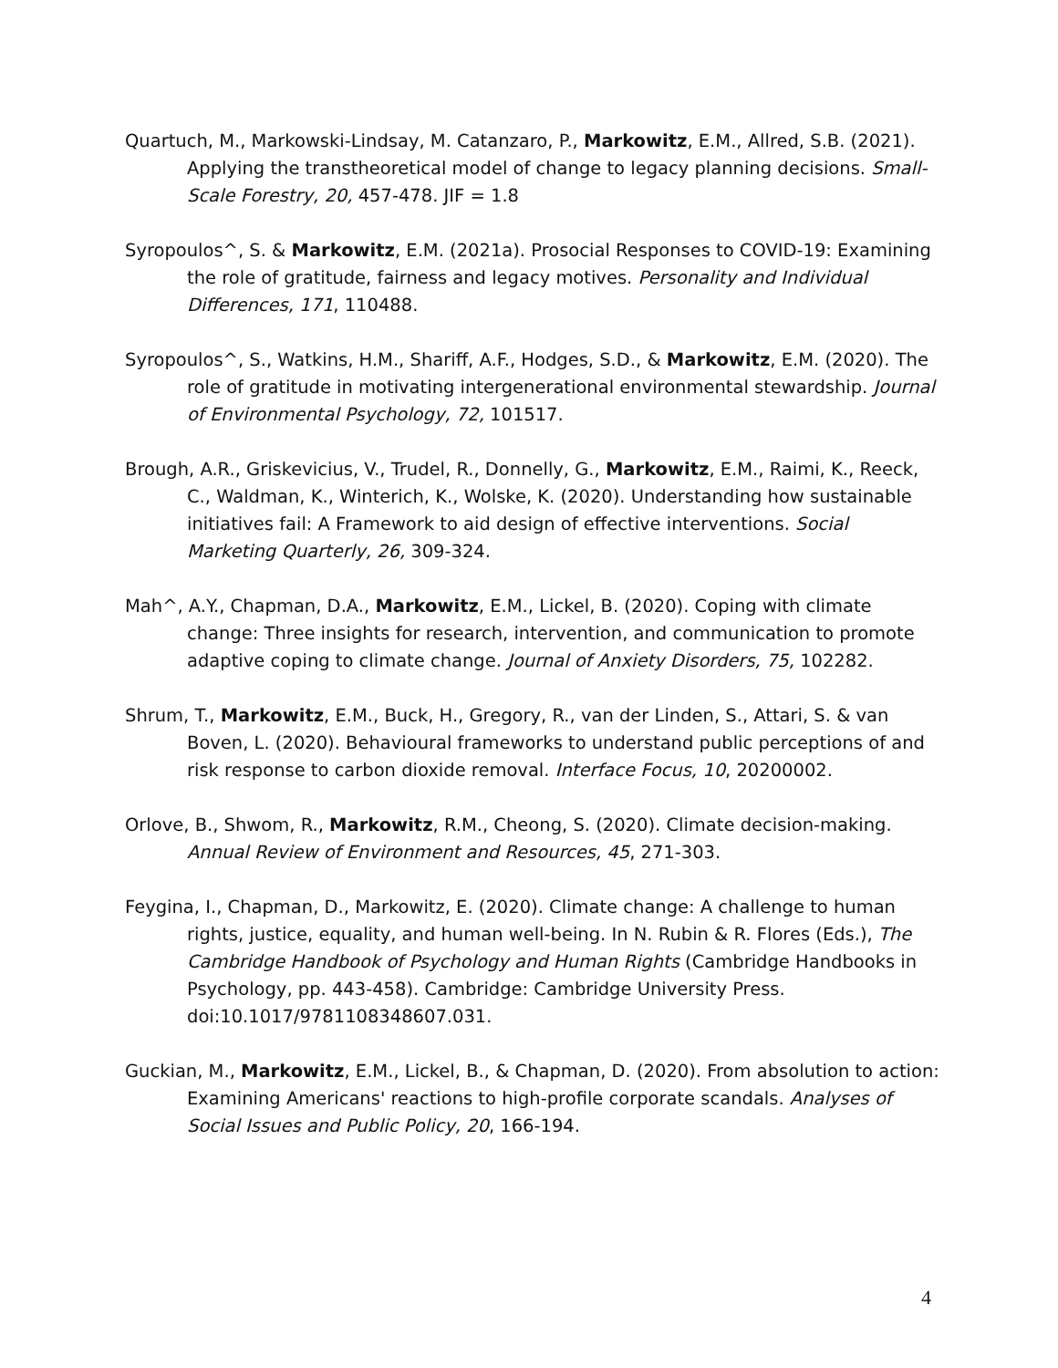Quartuch, M., Markowski-Lindsay, M. Catanzaro, P., Markowitz, E.M., Allred, S.B. (2021). Applying the transtheoretical model of change to legacy planning decisions. Small-Scale Forestry, 20, 457-478. JIF = 1.8
Syropoulos^, S. & Markowitz, E.M. (2021a). Prosocial Responses to COVID-19: Examining the role of gratitude, fairness and legacy motives. Personality and Individual Differences, 171, 110488.
Syropoulos^, S., Watkins, H.M., Shariff, A.F., Hodges, S.D., & Markowitz, E.M. (2020). The role of gratitude in motivating intergenerational environmental stewardship. Journal of Environmental Psychology, 72, 101517.
Brough, A.R., Griskevicius, V., Trudel, R., Donnelly, G., Markowitz, E.M., Raimi, K., Reeck, C., Waldman, K., Winterich, K., Wolske, K. (2020). Understanding how sustainable initiatives fail: A Framework to aid design of effective interventions. Social Marketing Quarterly, 26, 309-324.
Mah^, A.Y., Chapman, D.A., Markowitz, E.M., Lickel, B. (2020). Coping with climate change: Three insights for research, intervention, and communication to promote adaptive coping to climate change. Journal of Anxiety Disorders, 75, 102282.
Shrum, T., Markowitz, E.M., Buck, H., Gregory, R., van der Linden, S., Attari, S. & van Boven, L. (2020). Behavioural frameworks to understand public perceptions of and risk response to carbon dioxide removal. Interface Focus, 10, 20200002.
Orlove, B., Shwom, R., Markowitz, R.M., Cheong, S. (2020). Climate decision-making. Annual Review of Environment and Resources, 45, 271-303.
Feygina, I., Chapman, D., Markowitz, E. (2020). Climate change: A challenge to human rights, justice, equality, and human well-being. In N. Rubin & R. Flores (Eds.), The Cambridge Handbook of Psychology and Human Rights (Cambridge Handbooks in Psychology, pp. 443-458). Cambridge: Cambridge University Press. doi:10.1017/9781108348607.031.
Guckian, M., Markowitz, E.M., Lickel, B., & Chapman, D. (2020). From absolution to action: Examining Americans' reactions to high-profile corporate scandals. Analyses of Social Issues and Public Policy, 20, 166-194.
4